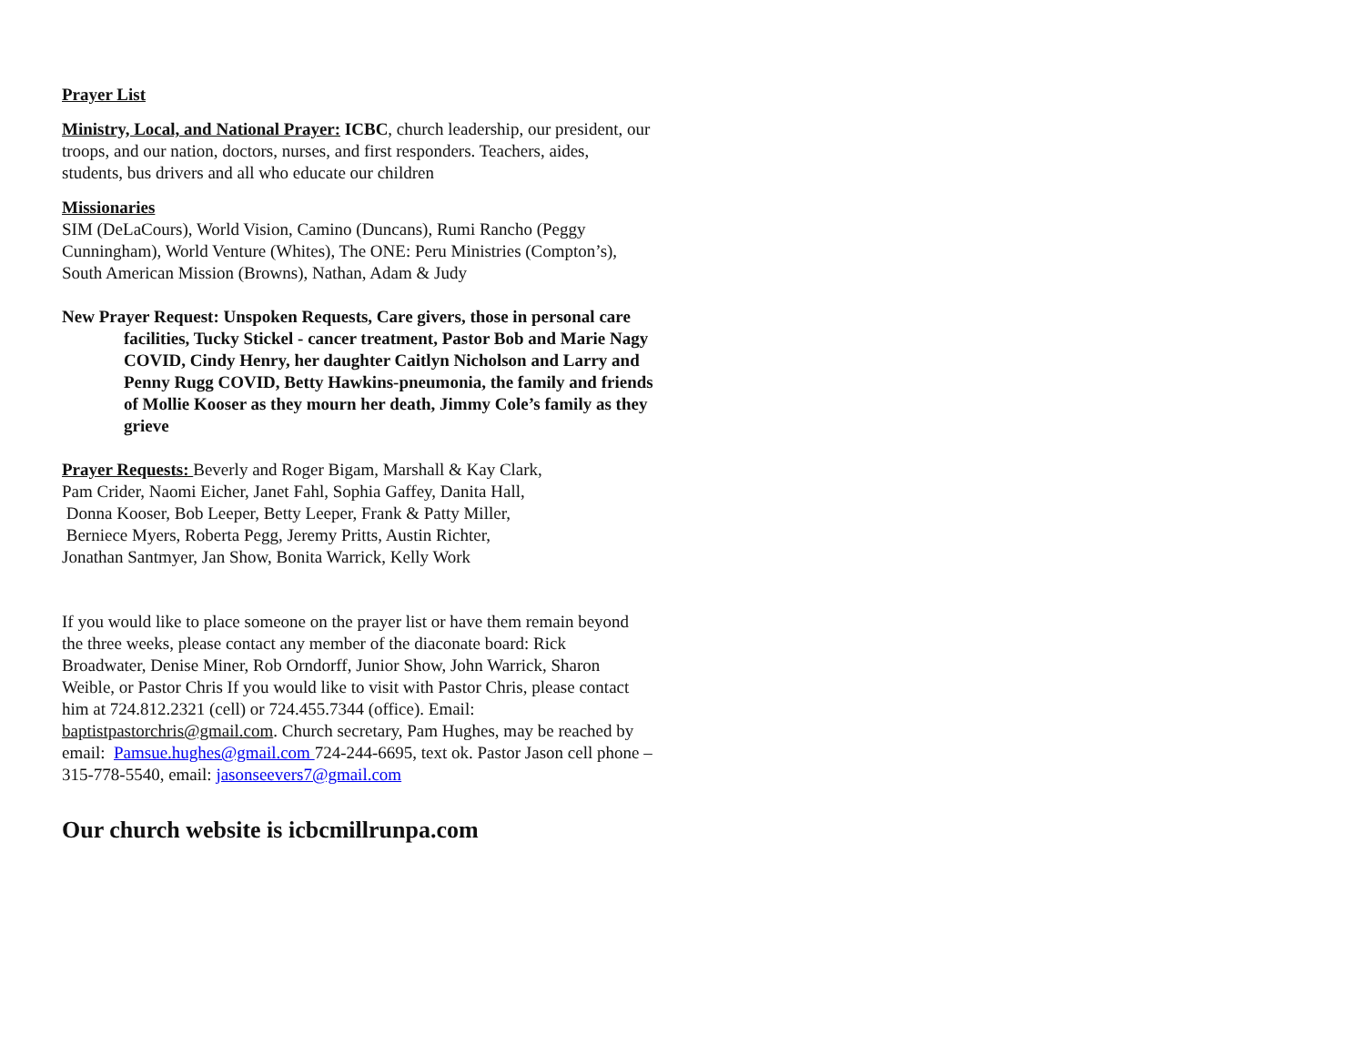Prayer List
Ministry, Local, and National Prayer: ICBC, church leadership, our president, our troops, and our nation, doctors, nurses, and first responders. Teachers, aides, students, bus drivers and all who educate our children
Missionaries
SIM (DeLaCours), World Vision, Camino (Duncans), Rumi Rancho (Peggy Cunningham), World Venture (Whites), The ONE: Peru Ministries (Compton’s), South American Mission (Browns), Nathan, Adam & Judy
New Prayer Request: Unspoken Requests, Care givers, those in personal care facilities, Tucky Stickel - cancer treatment, Pastor Bob and Marie Nagy COVID, Cindy Henry, her daughter Caitlyn Nicholson and Larry and Penny Rugg COVID, Betty Hawkins-pneumonia, the family and friends of Mollie Kooser as they mourn her death, Jimmy Cole’s family as they grieve
Prayer Requests: Beverly and Roger Bigam, Marshall & Kay Clark,
Pam Crider, Naomi Eicher, Janet Fahl, Sophia Gaffey, Danita Hall,
Donna Kooser, Bob Leeper, Betty Leeper, Frank & Patty Miller,
Berniece Myers, Roberta Pegg, Jeremy Pritts, Austin Richter,
Jonathan Santmyer, Jan Show, Bonita Warrick, Kelly Work
If you would like to place someone on the prayer list or have them remain beyond the three weeks, please contact any member of the diaconate board: Rick Broadwater, Denise Miner, Rob Orndorff, Junior Show, John Warrick, Sharon Weible, or Pastor Chris If you would like to visit with Pastor Chris, please contact him at 724.812.2321 (cell) or 724.455.7344 (office). Email: baptistpastorchris@gmail.com. Church secretary, Pam Hughes, may be reached by email: Pamsue.hughes@gmail.com 724-244-6695, text ok. Pastor Jason cell phone – 315-778-5540, email: jasonseevers7@gmail.com
Our church website is icbcmillrunpa.com